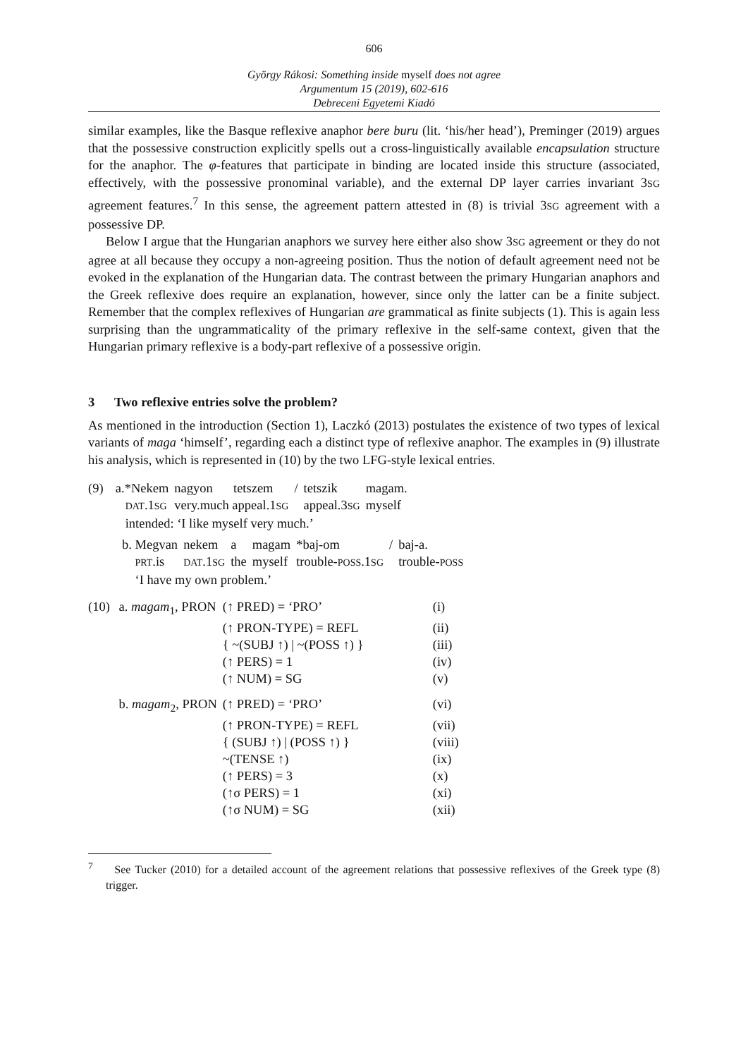606
György Rákosi: Something inside myself does not agree
Argumentum 15 (2019), 602-616
Debreceni Egyetemi Kiadó
similar examples, like the Basque reflexive anaphor bere buru (lit. ‘his/her head’), Preminger (2019) argues that the possessive construction explicitly spells out a cross-linguistically available encapsulation structure for the anaphor. The φ-features that participate in binding are located inside this structure (associated, effectively, with the possessive pronominal variable), and the external DP layer carries invariant 3SG agreement features.<sup>7</sup> In this sense, the agreement pattern attested in (8) is trivial 3SG agreement with a possessive DP.
Below I argue that the Hungarian anaphors we survey here either also show 3SG agreement or they do not agree at all because they occupy a non-agreeing position. Thus the notion of default agreement need not be evoked in the explanation of the Hungarian data. The contrast between the primary Hungarian anaphors and the Greek reflexive does require an explanation, however, since only the latter can be a finite subject. Remember that the complex reflexives of Hungarian are grammatical as finite subjects (1). This is again less surprising than the ungrammaticality of the primary reflexive in the self-same context, given that the Hungarian primary reflexive is a body-part reflexive of a possessive origin.
3 Two reflexive entries solve the problem?
As mentioned in the introduction (Section 1), Laczkó (2013) postulates the existence of two types of lexical variants of maga ‘himself’, regarding each a distinct type of reflexive anaphor. The examples in (9) illustrate his analysis, which is represented in (10) by the two LFG-style lexical entries.
| (9) | a.*Nekem | nagyon | tetszem | / | tetszik | magam. |
| | DAT .1 SG | very.much appeal.1 SG | | | appeal.3 SG | myself |
| | intended: ‘I like myself very much.’ | | | | | |
| | b. Megvan | nekem | a | magam | *baj-om | / | baj-a. |
| | PRT .is | DAT .1 SG | the | myself | trouble- POSS .1 SG | | trouble- POSS |
| | ‘I have my own problem.’ | | | | | | |
| (10) | a. magam<sub>1</sub>, PRON | (↑ PRED) = ‘PRO’ | (i) |
| | | (↑ PRON-TYPE) = REFL | (ii) |
| | | { ~(SUBJ ↑) / ~(POSS ↑) } | (iii) |
| | | (↑ PERS) = 1 | (iv) |
| | | (↑ NUM) = SG | (v) |
| | b. magam<sub>2</sub>, PRON | (↑ PRED) = ‘PRO’ | (vi) |
| | | (↑ PRON-TYPE) = REFL | (vii) |
| | | { (SUBJ ↑) / (POSS ↑) } | (viii) |
| | | ~(TENSE ↑) | (ix) |
| | | (↑ PERS) = 3 | (x) |
| | | (↑σ PERS) = 1 | (xi) |
| | | (↑σ NUM) = SG | (xii) |
<sup>7</sup> See Tucker (2010) for a detailed account of the agreement relations that possessive reflexives of the Greek type (8) trigger.